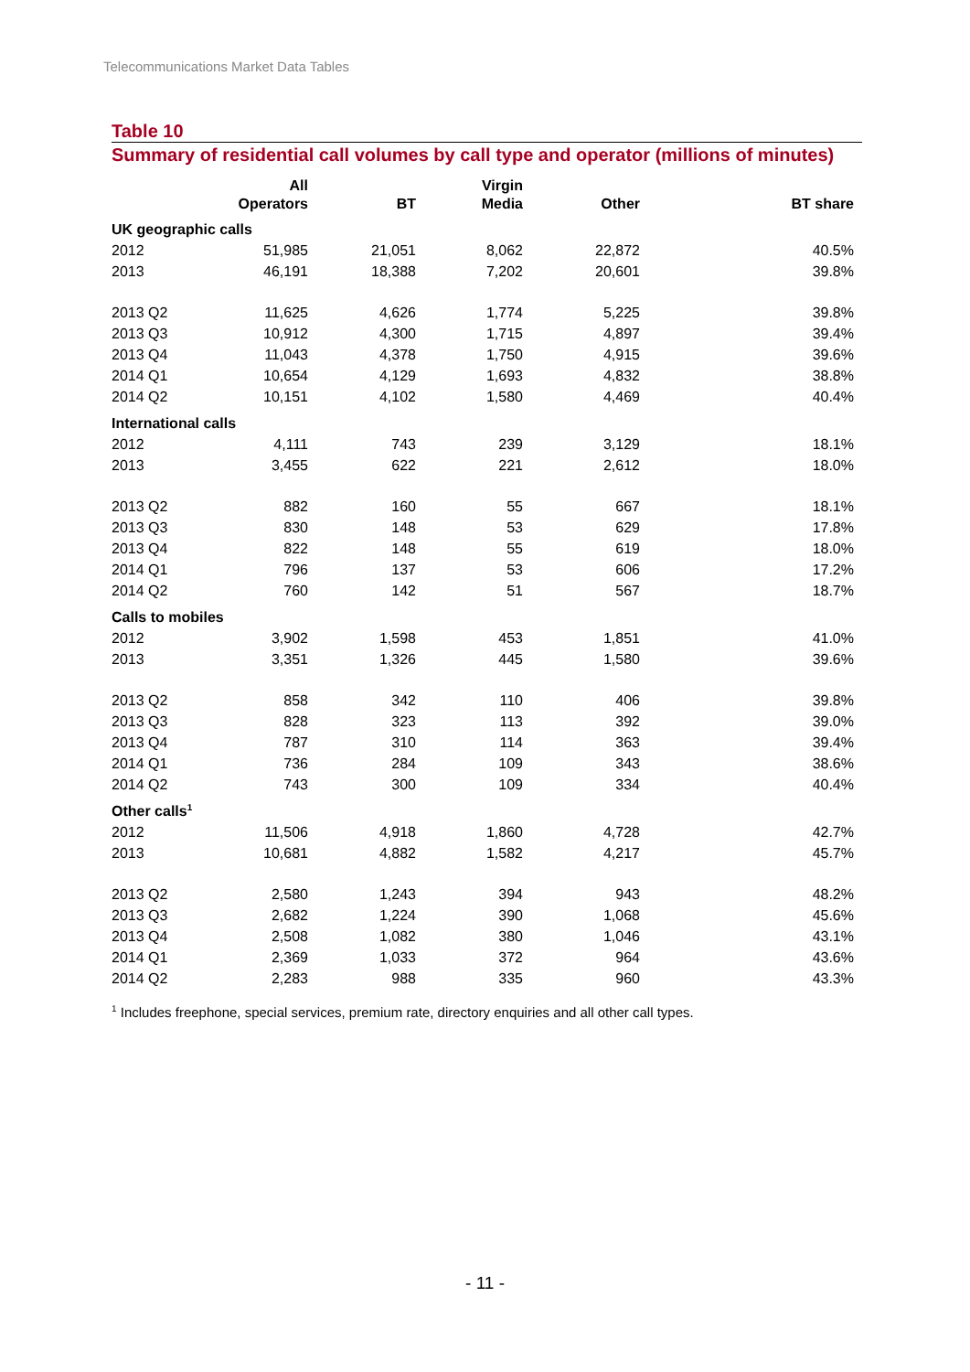Telecommunications Market Data Tables
Table 10
Summary of residential call volumes by call type and operator (millions of minutes)
| | All Operators | BT | Virgin Media | Other | BT share |
| --- | --- | --- | --- | --- | --- |
| UK geographic calls | | | | | |
| 2012 | 51,985 | 21,051 | 8,062 | 22,872 | 40.5% |
| 2013 | 46,191 | 18,388 | 7,202 | 20,601 | 39.8% |
| 2013 Q2 | 11,625 | 4,626 | 1,774 | 5,225 | 39.8% |
| 2013 Q3 | 10,912 | 4,300 | 1,715 | 4,897 | 39.4% |
| 2013 Q4 | 11,043 | 4,378 | 1,750 | 4,915 | 39.6% |
| 2014 Q1 | 10,654 | 4,129 | 1,693 | 4,832 | 38.8% |
| 2014 Q2 | 10,151 | 4,102 | 1,580 | 4,469 | 40.4% |
| International calls | | | | | |
| 2012 | 4,111 | 743 | 239 | 3,129 | 18.1% |
| 2013 | 3,455 | 622 | 221 | 2,612 | 18.0% |
| 2013 Q2 | 882 | 160 | 55 | 667 | 18.1% |
| 2013 Q3 | 830 | 148 | 53 | 629 | 17.8% |
| 2013 Q4 | 822 | 148 | 55 | 619 | 18.0% |
| 2014 Q1 | 796 | 137 | 53 | 606 | 17.2% |
| 2014 Q2 | 760 | 142 | 51 | 567 | 18.7% |
| Calls to mobiles | | | | | |
| 2012 | 3,902 | 1,598 | 453 | 1,851 | 41.0% |
| 2013 | 3,351 | 1,326 | 445 | 1,580 | 39.6% |
| 2013 Q2 | 858 | 342 | 110 | 406 | 39.8% |
| 2013 Q3 | 828 | 323 | 113 | 392 | 39.0% |
| 2013 Q4 | 787 | 310 | 114 | 363 | 39.4% |
| 2014 Q1 | 736 | 284 | 109 | 343 | 38.6% |
| 2014 Q2 | 743 | 300 | 109 | 334 | 40.4% |
| Other calls<sup>1</sup> | | | | | |
| 2012 | 11,506 | 4,918 | 1,860 | 4,728 | 42.7% |
| 2013 | 10,681 | 4,882 | 1,582 | 4,217 | 45.7% |
| 2013 Q2 | 2,580 | 1,243 | 394 | 943 | 48.2% |
| 2013 Q3 | 2,682 | 1,224 | 390 | 1,068 | 45.6% |
| 2013 Q4 | 2,508 | 1,082 | 380 | 1,046 | 43.1% |
| 2014 Q1 | 2,369 | 1,033 | 372 | 964 | 43.6% |
| 2014 Q2 | 2,283 | 988 | 335 | 960 | 43.3% |
<sup>1</sup> Includes freephone, special services, premium rate, directory enquiries and all other call types.
- 11 -